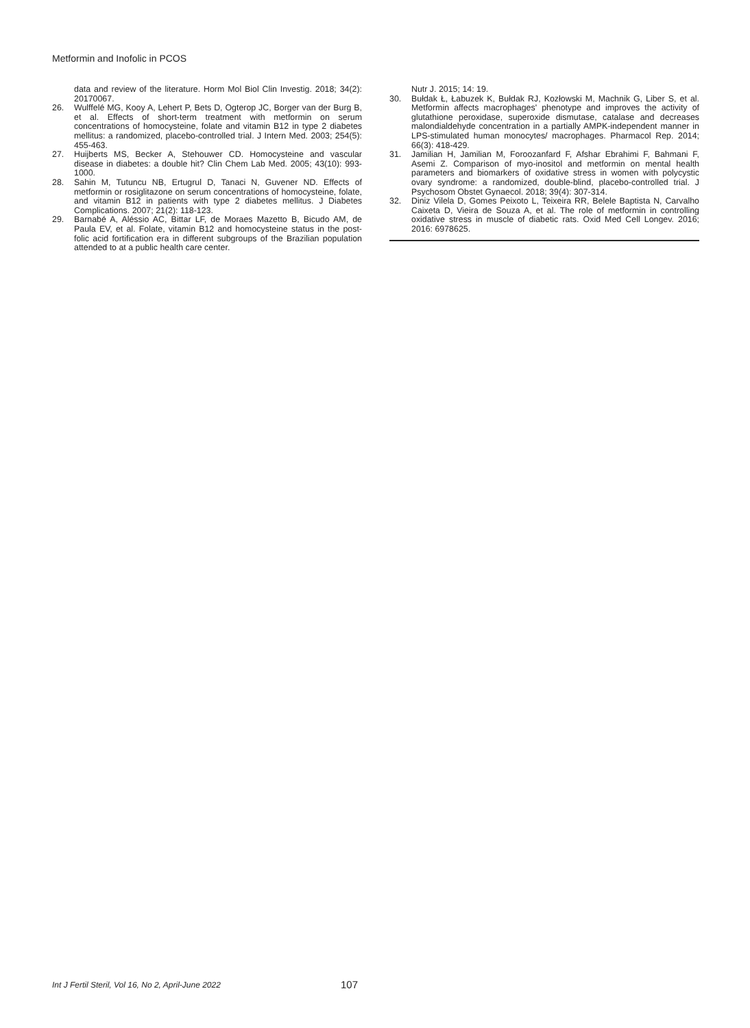Metformin and Inofolic in PCOS
data and review of the literature. Horm Mol Biol Clin Investig. 2018; 34(2): 20170067.
26. Wulffelé MG, Kooy A, Lehert P, Bets D, Ogterop JC, Borger van der Burg B, et al. Effects of short-term treatment with metformin on serum concentrations of homocysteine, folate and vitamin B12 in type 2 diabetes mellitus: a randomized, placebo-controlled trial. J Intern Med. 2003; 254(5): 455-463.
27. Huijberts MS, Becker A, Stehouwer CD. Homocysteine and vascular disease in diabetes: a double hit? Clin Chem Lab Med. 2005; 43(10): 993-1000.
28. Sahin M, Tutuncu NB, Ertugrul D, Tanaci N, Guvener ND. Effects of metformin or rosiglitazone on serum concentrations of homocysteine, folate, and vitamin B12 in patients with type 2 diabetes mellitus. J Diabetes Complications. 2007; 21(2): 118-123.
29. Barnabé A, Aléssio AC, Bittar LF, de Moraes Mazetto B, Bicudo AM, de Paula EV, et al. Folate, vitamin B12 and homocysteine status in the post-folic acid fortification era in different subgroups of the Brazilian population attended to at a public health care center.
Nutr J. 2015; 14: 19.
30. Bułdak Ł, Łabuzek K, Bułdak RJ, Kozłowski M, Machnik G, Liber S, et al. Metformin affects macrophages' phenotype and improves the activity of glutathione peroxidase, superoxide dismutase, catalase and decreases malondialdehyde concentration in a partially AMPK-independent manner in LPS-stimulated human monocytes/ macrophages. Pharmacol Rep. 2014; 66(3): 418-429.
31. Jamilian H, Jamilian M, Foroozanfard F, Afshar Ebrahimi F, Bahmani F, Asemi Z. Comparison of myo-inositol and metformin on mental health parameters and biomarkers of oxidative stress in women with polycystic ovary syndrome: a randomized, double-blind, placebo-controlled trial. J Psychosom Obstet Gynaecol. 2018; 39(4): 307-314.
32. Diniz Vilela D, Gomes Peixoto L, Teixeira RR, Belele Baptista N, Carvalho Caixeta D, Vieira de Souza A, et al. The role of metformin in controlling oxidative stress in muscle of diabetic rats. Oxid Med Cell Longev. 2016; 2016: 6978625.
Int J Fertil Steril, Vol 16, No 2, April-June 2022
107